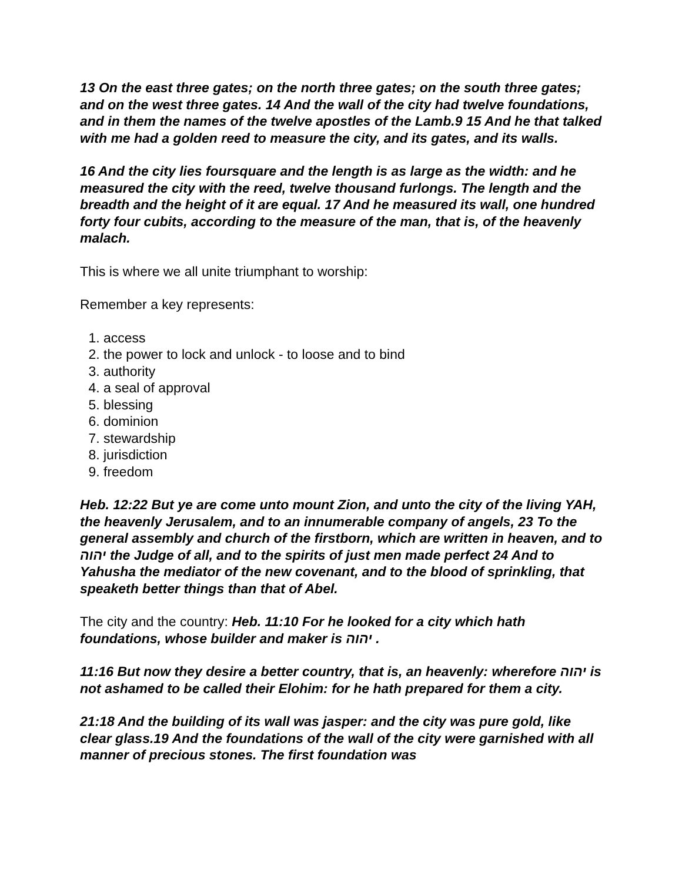13 On the east three gates; on the north three gates; on the south three gates; and on the west three gates. 14 And the wall of the city had twelve foundations, and in them the names of the twelve apostles of the Lamb.9 15 And he that talked with me had a golden reed to measure the city, and its gates, and its walls.
16 And the city lies foursquare and the length is as large as the width: and he measured the city with the reed, twelve thousand furlongs. The length and the breadth and the height of it are equal. 17 And he measured its wall, one hundred forty four cubits, according to the measure of the man, that is, of the heavenly malach.
This is where we all unite triumphant to worship:
Remember a key represents:
1. access
2. the power to lock and unlock - to loose and to bind
3. authority
4. a seal of approval
5. blessing
6. dominion
7. stewardship
8. jurisdiction
9. freedom
Heb. 12:22 But ye are come unto mount Zion, and unto the city of the living YAH, the heavenly Jerusalem, and to an innumerable company of angels, 23 To the general assembly and church of the firstborn, which are written in heaven, and to יהוה the Judge of all, and to the spirits of just men made perfect 24 And to Yahusha the mediator of the new covenant, and to the blood of sprinkling, that speaketh better things than that of Abel.
The city and the country: Heb. 11:10 For he looked for a city which hath foundations, whose builder and maker is יהוה .
11:16 But now they desire a better country, that is, an heavenly: wherefore יהוה is not ashamed to be called their Elohim: for he hath prepared for them a city.
21:18 And the building of its wall was jasper: and the city was pure gold, like clear glass.19 And the foundations of the wall of the city were garnished with all manner of precious stones. The first foundation was